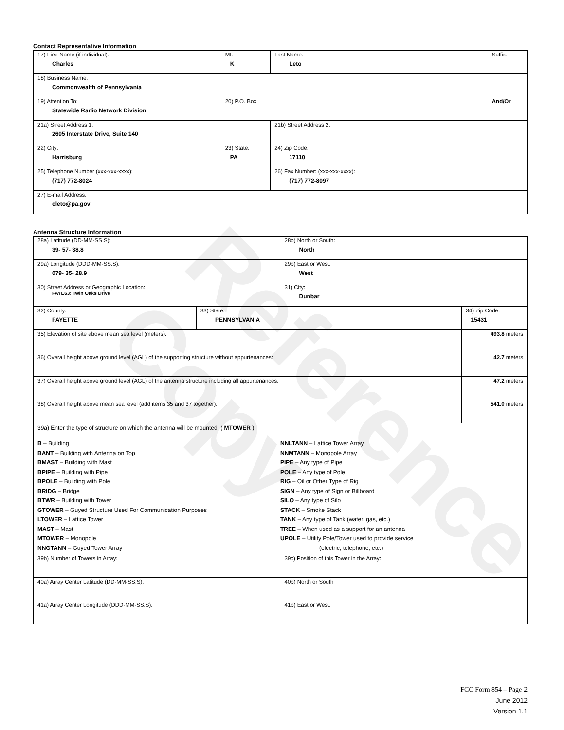Reference Copy
Contact Representative Information
| 17) First Name (if individual): Charles | MI: K | Last Name: Leto | Suffix: |
| 18) Business Name: Commonwealth of Pennsylvania | | | |
| 19) Attention To: Statewide Radio Network Division | 20) P.O. Box | | And/Or |
| 21a) Street Address 1: 2605 Interstate Drive, Suite 140 | | 21b) Street Address 2: | |
| 22) City: Harrisburg | 23) State: PA | 24) Zip Code: 17110 | |
| 25) Telephone Number (xxx-xxx-xxxx): (717) 772-8024 | | 26) Fax Number: (xxx-xxx-xxxx): (717) 772-8097 | |
| 27) E-mail Address: cleto@pa.gov | | | |
Antenna Structure Information
| 28a) Latitude (DD-MM-SS.S): 39- 57- 38.8 | | 28b) North or South: North | |
| 29a) Longitude (DDD-MM-SS.S): 079- 35- 28.9 | | 29b) East or West: West | |
| 30) Street Address or Geographic Location: FAYE63: Twin Oaks Drive | | 31) City: Dunbar | |
| 32) County: FAYETTE | 33) State: PENNSYLVANIA | | 34) Zip Code: 15431 |
| 35) Elevation of site above mean sea level (meters): | | | 493.8 meters |
| 36) Overall height above ground level (AGL) of the supporting structure without appurtenances: | | | 42.7 meters |
| 37) Overall height above ground level (AGL) of the antenna structure including all appurtenances: | | | 47.2 meters |
| 38) Overall height above mean sea level (add items 35 and 37 together): | | | 541.0 meters |
| 39a) Enter the type of structure on which the antenna will be mounted: ( MTOWER ) B – Building BANT – Building with Antenna on Top BMAST – Building with Mast BPIPE – Building with Pipe BPOLE – Building with Pole BRIDG – Bridge BTWR – Building with Tower GTOWER – Guyed Structure Used For Communication Purposes LTOWER – Lattice Tower MAST – Mast MTOWER – Monopole NNGTANN – Guyed Tower Array NNLTANN – Lattice Tower Array NNMTANN – Monopole Array PIPE – Any type of Pipe POLE – Any type of Pole RIG – Oil or Other Type of Rig SIGN – Any type of Sign or Billboard SILO – Any type of Silo STACK – Smoke Stack TANK – Any type of Tank (water, gas, etc.) TREE – When used as a support for an antenna UPOLE – Utility Pole/Tower used to provide service (electric, telephone, etc.) | | | |
| 39b) Number of Towers in Array: | | 39c) Position of this Tower in the Array: | |
| 40a) Array Center Latitude (DD-MM-SS.S): | | 40b) North or South | |
| 41a) Array Center Longitude (DDD-MM-SS.S): | | 41b) East or West: | |
FCC Form 854 – Page 2
June 2012
Version 1.1